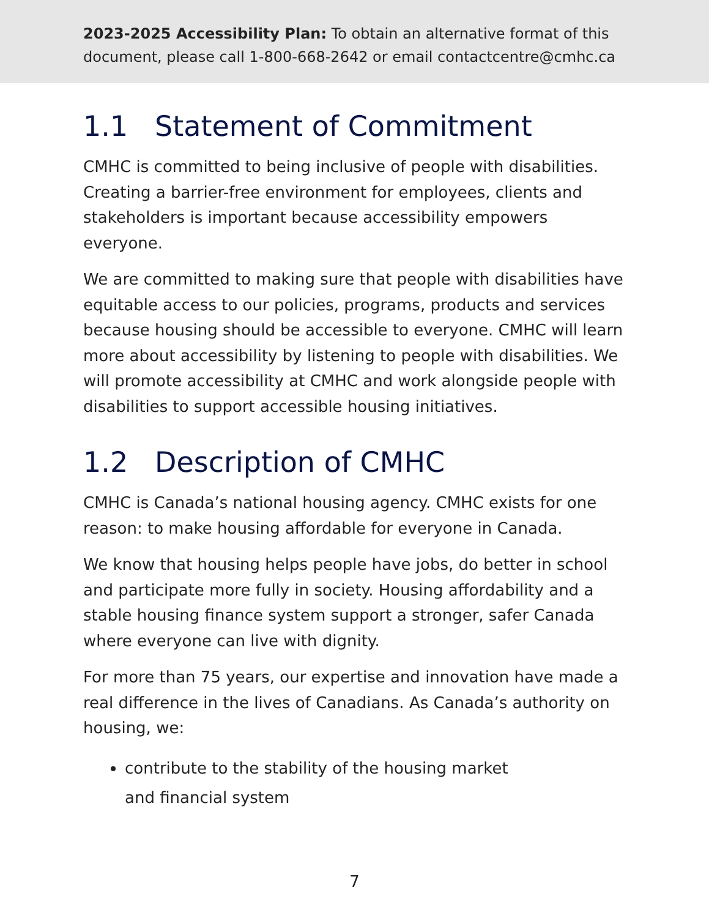2023-2025 Accessibility Plan: To obtain an alternative format of this document, please call 1-800-668-2642 or email contactcentre@cmhc.ca
1.1 Statement of Commitment
CMHC is committed to being inclusive of people with disabilities. Creating a barrier-free environment for employees, clients and stakeholders is important because accessibility empowers everyone.
We are committed to making sure that people with disabilities have equitable access to our policies, programs, products and services because housing should be accessible to everyone. CMHC will learn more about accessibility by listening to people with disabilities. We will promote accessibility at CMHC and work alongside people with disabilities to support accessible housing initiatives.
1.2 Description of CMHC
CMHC is Canada’s national housing agency. CMHC exists for one reason: to make housing affordable for everyone in Canada.
We know that housing helps people have jobs, do better in school and participate more fully in society. Housing affordability and a stable housing finance system support a stronger, safer Canada where everyone can live with dignity.
For more than 75 years, our expertise and innovation have made a real difference in the lives of Canadians. As Canada’s authority on housing, we:
contribute to the stability of the housing market
and financial system
7